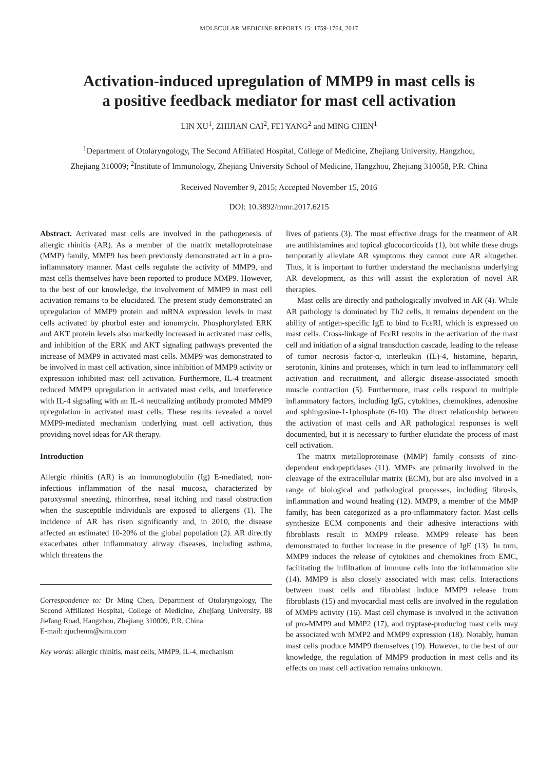MOLECULAR MEDICINE REPORTS 15: 1759-1764, 2017
Activation-induced upregulation of MMP9 in mast cells is
a positive feedback mediator for mast cell activation
LIN XU<sup>1</sup>, ZHIJIAN CAI<sup>2</sup>, FEI YANG<sup>2</sup> and MING CHEN<sup>1</sup>
<sup>1</sup> Department of Otolaryngology, The Second Affiliated Hospital, College of Medicine, Zhejiang University, Hangzhou,
Zhejiang 310009; <sup>2</sup>Institute of Immunology, Zhejiang University School of Medicine, Hangzhou, Zhejiang 310058, P.R. China
Received November 9, 2015; Accepted November 15, 2016
DOI: 10.3892/mmr.2017.6215
Abstract. Activated mast cells are involved in the pathogenesis of allergic rhinitis (AR). As a member of the matrix metalloproteinase (MMP) family, MMP9 has been previously demonstrated act in a pro-inflammatory manner. Mast cells regulate the activity of MMP9, and mast cells themselves have been reported to produce MMP9. However, to the best of our knowledge, the involvement of MMP9 in mast cell activation remains to be elucidated. The present study demonstrated an upregulation of MMP9 protein and mRNA expression levels in mast cells activated by phorbol ester and ionomycin. Phosphorylated ERK and AKT protein levels also markedly increased in activated mast cells, and inhibition of the ERK and AKT signaling pathways prevented the increase of MMP9 in activated mast cells. MMP9 was demonstrated to be involved in mast cell activation, since inhibition of MMP9 activity or expression inhibited mast cell activation. Furthermore, IL-4 treatment reduced MMP9 upregulation in activated mast cells, and interference with IL-4 signaling with an IL-4 neutralizing antibody promoted MMP9 upregulation in activated mast cells. These results revealed a novel MMP9-mediated mechanism underlying mast cell activation, thus providing novel ideas for AR therapy.
Introduction
Allergic rhinitis (AR) is an immunoglobulin (Ig) E-mediated, non-infectious inflammation of the nasal mucosa, characterized by paroxysmal sneezing, rhinorrhea, nasal itching and nasal obstruction when the susceptible individuals are exposed to allergens (1). The incidence of AR has risen significantly and, in 2010, the disease affected an estimated 10-20% of the global population (2). AR directly exacerbates other inflammatory airway diseases, including asthma, which threatens the
Correspondence to: Dr Ming Chen, Department of Otolaryngology, The Second Affiliated Hospital, College of Medicine, Zhejiang University, 88 Jiefang Road, Hangzhou, Zhejiang 310009, P.R. China
E-mail: zjuchenm@sina.com
Key words: allergic rhinitis, mast cells, MMP9, IL-4, mechanism
lives of patients (3). The most effective drugs for the treatment of AR are antihistamines and topical glucocorticoids (1), but while these drugs temporarily alleviate AR symptoms they cannot cure AR altogether. Thus, it is important to further understand the mechanisms underlying AR development, as this will assist the exploration of novel AR therapies.
Mast cells are directly and pathologically involved in AR (4). While AR pathology is dominated by Th2 cells, it remains dependent on the ability of antigen-specific IgE to bind to FcεRI, which is expressed on mast cells. Cross-linkage of FcεRI results in the activation of the mast cell and initiation of a signal transduction cascade, leading to the release of tumor necrosis factor-α, interleukin (IL)-4, histamine, heparin, serotonin, kinins and proteases, which in turn lead to inflammatory cell activation and recruitment, and allergic disease-associated smooth muscle contraction (5). Furthermore, mast cells respond to multiple inflammatory factors, including IgG, cytokines, chemokines, adenosine and sphingosine-1-1phosphate (6-10). The direct relationship between the activation of mast cells and AR pathological responses is well documented, but it is necessary to further elucidate the process of mast cell activation.
The matrix metalloproteinase (MMP) family consists of zinc-dependent endopeptidases (11). MMPs are primarily involved in the cleavage of the extracellular matrix (ECM), but are also involved in a range of biological and pathological processes, including fibrosis, inflammation and wound healing (12). MMP9, a member of the MMP family, has been categorized as a pro-inflammatory factor. Mast cells synthesize ECM components and their adhesive interactions with fibroblasts result in MMP9 release. MMP9 release has been demonstrated to further increase in the presence of IgE (13). In turn, MMP9 induces the release of cytokines and chemokines from EMC, facilitating the infiltration of immune cells into the inflammation site (14). MMP9 is also closely associated with mast cells. Interactions between mast cells and fibroblast induce MMP9 release from fibroblasts (15) and myocardial mast cells are involved in the regulation of MMP9 activity (16). Mast cell chymase is involved in the activation of pro-MMP9 and MMP2 (17), and tryptase-producing mast cells may be associated with MMP2 and MMP9 expression (18). Notably, human mast cells produce MMP9 themselves (19). However, to the best of our knowledge, the regulation of MMP9 production in mast cells and its effects on mast cell activation remains unknown.